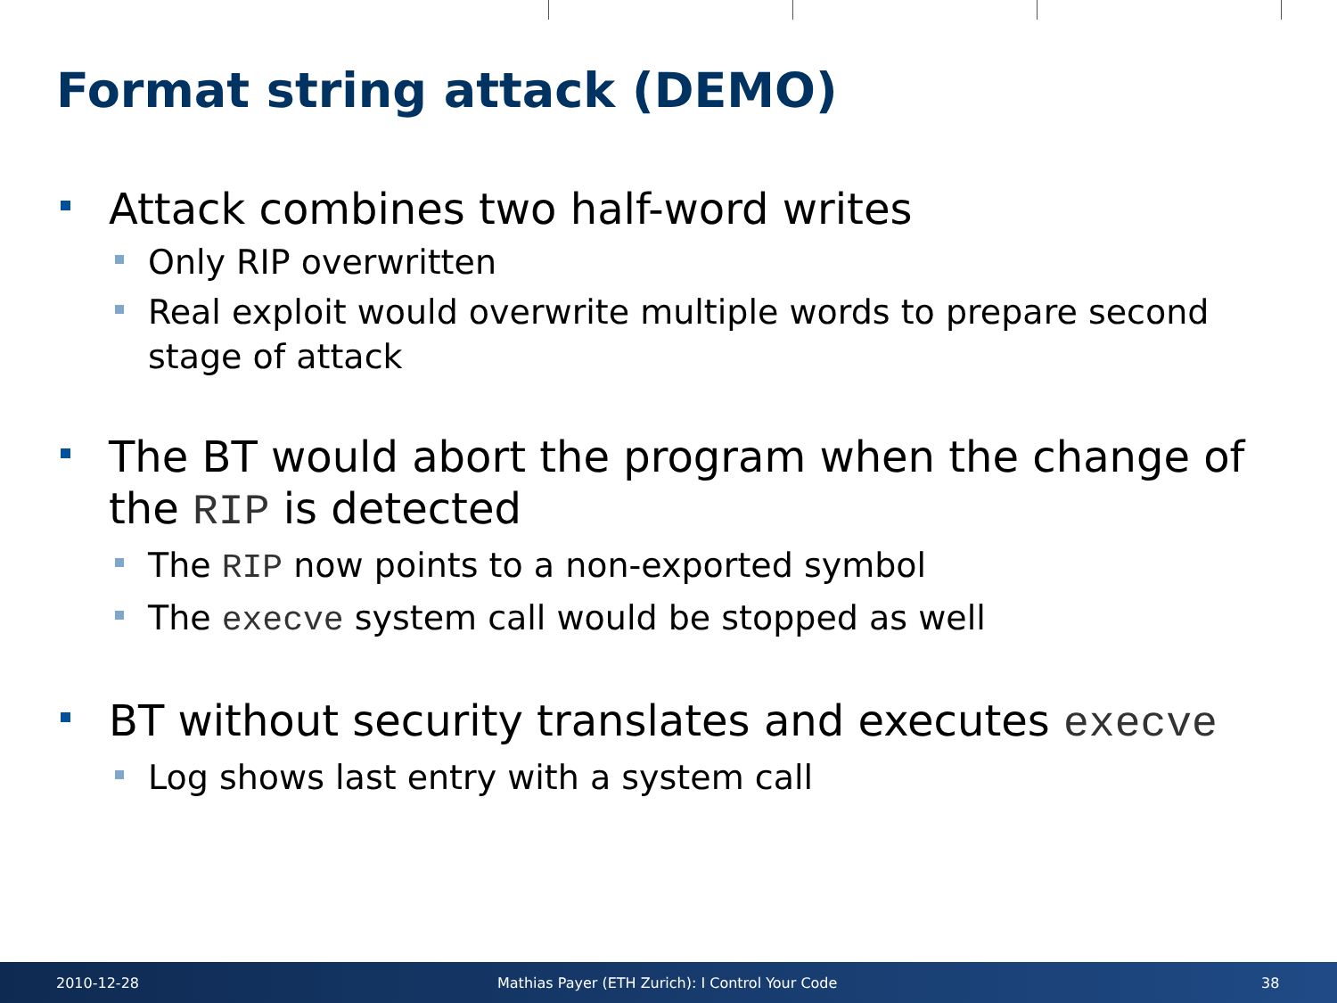Format string attack (DEMO)
Attack combines two half-word writes
Only RIP overwritten
Real exploit would overwrite multiple words to prepare second stage of attack
The BT would abort the program when the change of the RIP is detected
The RIP now points to a non-exported symbol
The execve system call would be stopped as well
BT without security translates and executes execve
Log shows last entry with a system call
2010-12-28 Mathias Payer (ETH Zurich): I Control Your Code 38